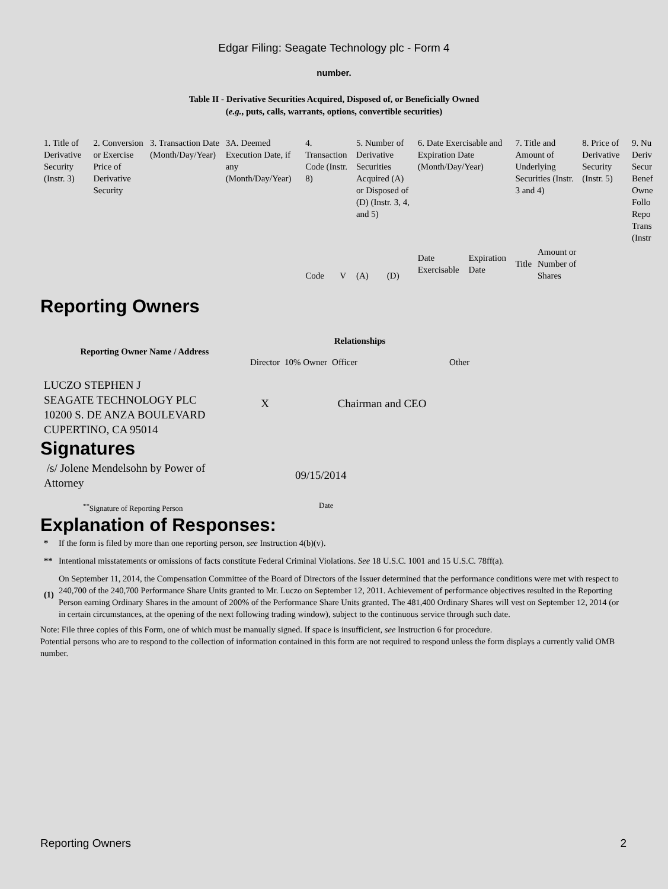Edgar Filing: Seagate Technology plc - Form 4
number.
Table II - Derivative Securities Acquired, Disposed of, or Beneficially Owned
(e.g., puts, calls, warrants, options, convertible securities)
| 1. Title of Derivative Security (Instr. 3) | 2. Conversion or Exercise Price of Derivative Security | 3. Transaction Date (Month/Day/Year) | 3A. Deemed Execution Date, if any (Month/Day/Year) | 4. Transaction Code (Instr. 8) | | 5. Number of Derivative Securities Acquired (A) or Disposed of (D) (Instr. 3, 4, and 5) | | 6. Date Exercisable and Expiration Date (Month/Day/Year) | | 7. Title and Amount of Underlying Securities (Instr. 3 and 4) | | 8. Price of Derivative Security (Instr. 5) | 9. Nu Deriv Secur Benef Owne Follo Repo Trans (Instr |
| | | | | Code | V | (A) | (D) | Date Exercisable | Expiration Date | Title | Amount or Number of Shares | | |
Reporting Owners
| Reporting Owner Name / Address | Relationships | | | |
| --- | --- | --- | --- | --- |
| | Director | 10% Owner | Officer | Other |
| LUCZO STEPHEN J SEAGATE TECHNOLOGY PLC 10200 S. DE ANZA BOULEVARD CUPERTINO, CA 95014 | X | | Chairman and CEO | |
Signatures
| /s/ Jolene Mendelsohn by Power of Attorney | 09/15/2014 |
| <sup>**</sup> Signature of Reporting Person | Date |
Explanation of Responses:
| * | If the form is filed by more than one reporting person, see Instruction 4(b)(v). |
| ** | Intentional misstatements or omissions of facts constitute Federal Criminal Violations. See 18 U.S.C. 1001 and 15 U.S.C. 78ff(a). |
| (1) | On September 11, 2014, the Compensation Committee of the Board of Directors of the Issuer determined that the performance conditions were met with respect to 240,700 of the 240,700 Performance Share Units granted to Mr. Luczo on September 12, 2011. Achievement of performance objectives resulted in the Reporting Person earning Ordinary Shares in the amount of 200% of the Performance Share Units granted. The 481,400 Ordinary Shares will vest on September 12, 2014 (or in certain circumstances, at the opening of the next following trading window), subject to the continuous service through such date. |
Note: File three copies of this Form, one of which must be manually signed. If space is insufficient, see Instruction 6 for procedure.
Potential persons who are to respond to the collection of information contained in this form are not required to respond unless the form displays a currently valid OMB number.
Reporting Owners 2